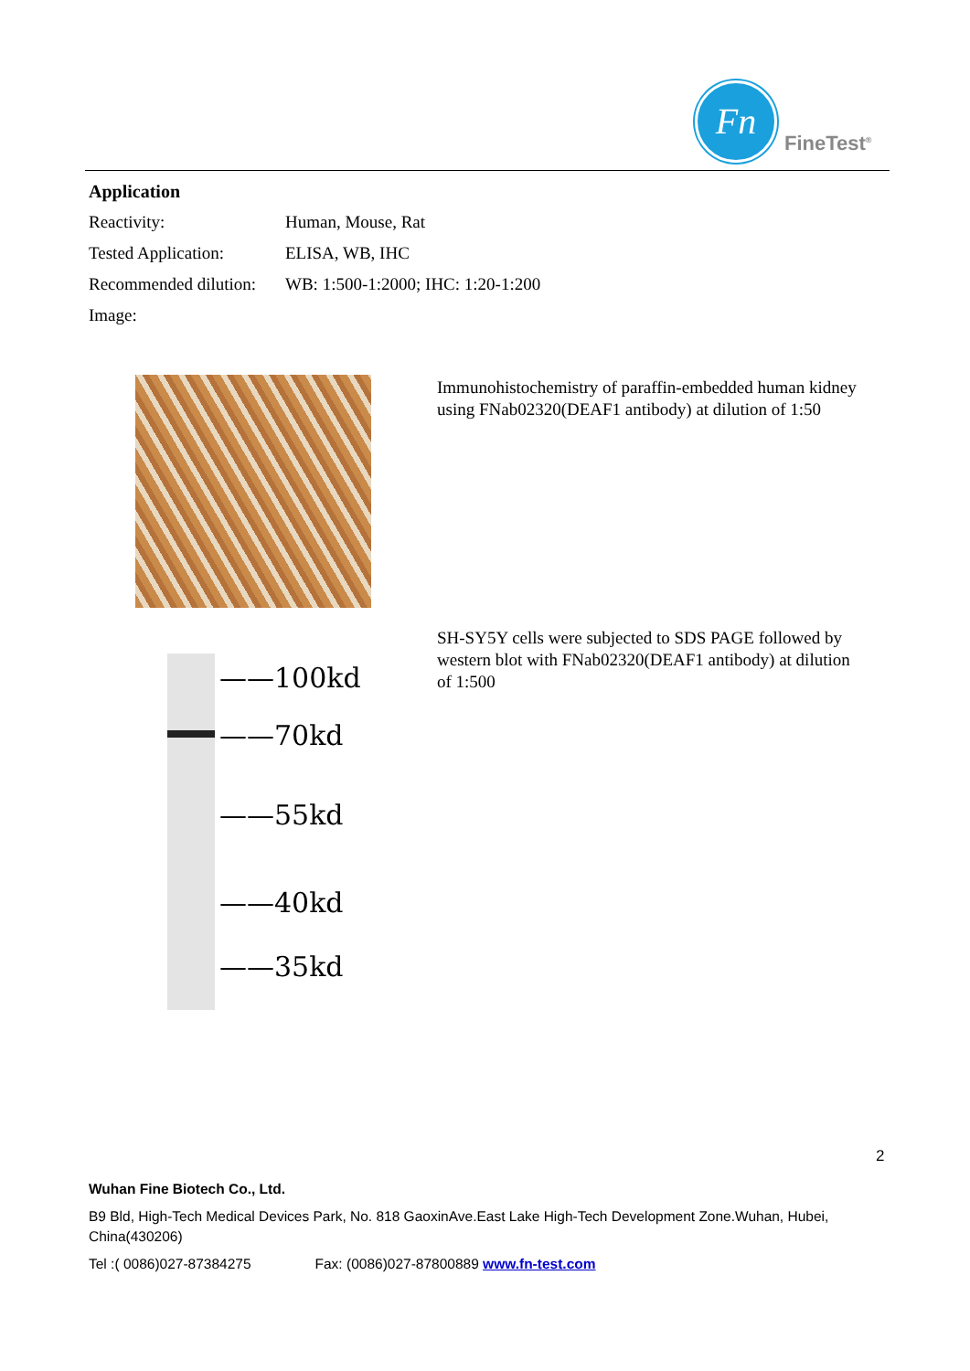Fn
FineTest<sup>®</sup>
Application
Reactivity: Human, Mouse, Rat
Tested Application: ELISA, WB, IHC
Recommended dilution: WB: 1:500-1:2000; IHC: 1:20-1:200
Image:
Immunohistochemistry of paraffin-embedded human kidney using FNab02320(DEAF1 antibody) at dilution of 1:50
——100kd
——70kd
——55kd
——40kd
——35kd
SH-SY5Y cells were subjected to SDS PAGE followed by western blot with FNab02320(DEAF1 antibody) at dilution of 1:500
2
Wuhan Fine Biotech Co., Ltd.
B9 Bld, High-Tech Medical Devices Park, No. 818 GaoxinAve.East Lake High-Tech Development Zone.Wuhan, Hubei, China(430206)
Tel :( 0086)027-87384275 Fax: (0086)027-87800889 www.fn-test.com